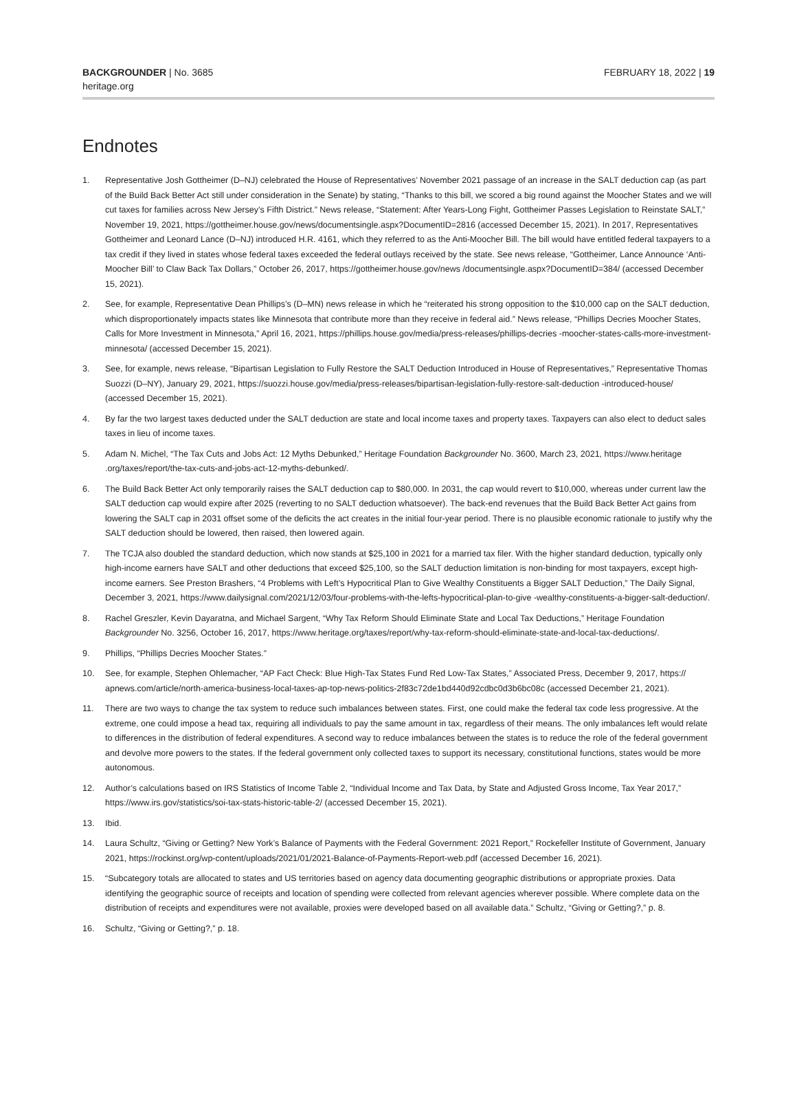BACKGROUNDER | No. 3685
heritage.org
FEBRUARY 18, 2022 | 19
Endnotes
1. Representative Josh Gottheimer (D–NJ) celebrated the House of Representatives’ November 2021 passage of an increase in the SALT deduction cap (as part of the Build Back Better Act still under consideration in the Senate) by stating, “Thanks to this bill, we scored a big round against the Moocher States and we will cut taxes for families across New Jersey’s Fifth District.” News release, “Statement: After Years-Long Fight, Gottheimer Passes Legislation to Reinstate SALT,” November 19, 2021, https://gottheimer.house.gov/news/documentsingle.aspx?DocumentID=2816 (accessed December 15, 2021). In 2017, Representatives Gottheimer and Leonard Lance (D–NJ) introduced H.R. 4161, which they referred to as the Anti-Moocher Bill. The bill would have entitled federal taxpayers to a tax credit if they lived in states whose federal taxes exceeded the federal outlays received by the state. See news release, “Gottheimer, Lance Announce ‘Anti-Moocher Bill’ to Claw Back Tax Dollars,” October 26, 2017, https://gottheimer.house.gov/news /documentsingle.aspx?DocumentID=384/ (accessed December 15, 2021).
2. See, for example, Representative Dean Phillips’s (D–MN) news release in which he “reiterated his strong opposition to the $10,000 cap on the SALT deduction, which disproportionately impacts states like Minnesota that contribute more than they receive in federal aid.” News release, “Phillips Decries Moocher States, Calls for More Investment in Minnesota,” April 16, 2021, https://phillips.house.gov/media/press-releases/phillips-decries -moocher-states-calls-more-investment-minnesota/ (accessed December 15, 2021).
3. See, for example, news release, “Bipartisan Legislation to Fully Restore the SALT Deduction Introduced in House of Representatives,” Representative Thomas Suozzi (D–NY), January 29, 2021, https://suozzi.house.gov/media/press-releases/bipartisan-legislation-fully-restore-salt-deduction -introduced-house/ (accessed December 15, 2021).
4. By far the two largest taxes deducted under the SALT deduction are state and local income taxes and property taxes. Taxpayers can also elect to deduct sales taxes in lieu of income taxes.
5. Adam N. Michel, “The Tax Cuts and Jobs Act: 12 Myths Debunked,” Heritage Foundation Backgrounder No. 3600, March 23, 2021, https://www.heritage .org/taxes/report/the-tax-cuts-and-jobs-act-12-myths-debunked/.
6. The Build Back Better Act only temporarily raises the SALT deduction cap to $80,000. In 2031, the cap would revert to $10,000, whereas under current law the SALT deduction cap would expire after 2025 (reverting to no SALT deduction whatsoever). The back-end revenues that the Build Back Better Act gains from lowering the SALT cap in 2031 offset some of the deficits the act creates in the initial four-year period. There is no plausible economic rationale to justify why the SALT deduction should be lowered, then raised, then lowered again.
7. The TCJA also doubled the standard deduction, which now stands at $25,100 in 2021 for a married tax filer. With the higher standard deduction, typically only high-income earners have SALT and other deductions that exceed $25,100, so the SALT deduction limitation is non-binding for most taxpayers, except high-income earners. See Preston Brashers, “4 Problems with Left’s Hypocritical Plan to Give Wealthy Constituents a Bigger SALT Deduction,” The Daily Signal, December 3, 2021, https://www.dailysignal.com/2021/12/03/four-problems-with-the-lefts-hypocritical-plan-to-give -wealthy-constituents-a-bigger-salt-deduction/.
8. Rachel Greszler, Kevin Dayaratna, and Michael Sargent, “Why Tax Reform Should Eliminate State and Local Tax Deductions,” Heritage Foundation Backgrounder No. 3256, October 16, 2017, https://www.heritage.org/taxes/report/why-tax-reform-should-eliminate-state-and-local-tax-deductions/.
9. Phillips, “Phillips Decries Moocher States.”
10. See, for example, Stephen Ohlemacher, “AP Fact Check: Blue High-Tax States Fund Red Low-Tax States,” Associated Press, December 9, 2017, https:// apnews.com/article/north-america-business-local-taxes-ap-top-news-politics-2f83c72de1bd440d92cdbc0d3b6bc08c (accessed December 21, 2021).
11. There are two ways to change the tax system to reduce such imbalances between states. First, one could make the federal tax code less progressive. At the extreme, one could impose a head tax, requiring all individuals to pay the same amount in tax, regardless of their means. The only imbalances left would relate to differences in the distribution of federal expenditures. A second way to reduce imbalances between the states is to reduce the role of the federal government and devolve more powers to the states. If the federal government only collected taxes to support its necessary, constitutional functions, states would be more autonomous.
12. Author’s calculations based on IRS Statistics of Income Table 2, “Individual Income and Tax Data, by State and Adjusted Gross Income, Tax Year 2017,” https://www.irs.gov/statistics/soi-tax-stats-historic-table-2/ (accessed December 15, 2021).
13. Ibid.
14. Laura Schultz, “Giving or Getting? New York’s Balance of Payments with the Federal Government: 2021 Report,” Rockefeller Institute of Government, January 2021, https://rockinst.org/wp-content/uploads/2021/01/2021-Balance-of-Payments-Report-web.pdf (accessed December 16, 2021).
15. “Subcategory totals are allocated to states and US territories based on agency data documenting geographic distributions or appropriate proxies. Data identifying the geographic source of receipts and location of spending were collected from relevant agencies wherever possible. Where complete data on the distribution of receipts and expenditures were not available, proxies were developed based on all available data.” Schultz, “Giving or Getting?,” p. 8.
16. Schultz, “Giving or Getting?,” p. 18.